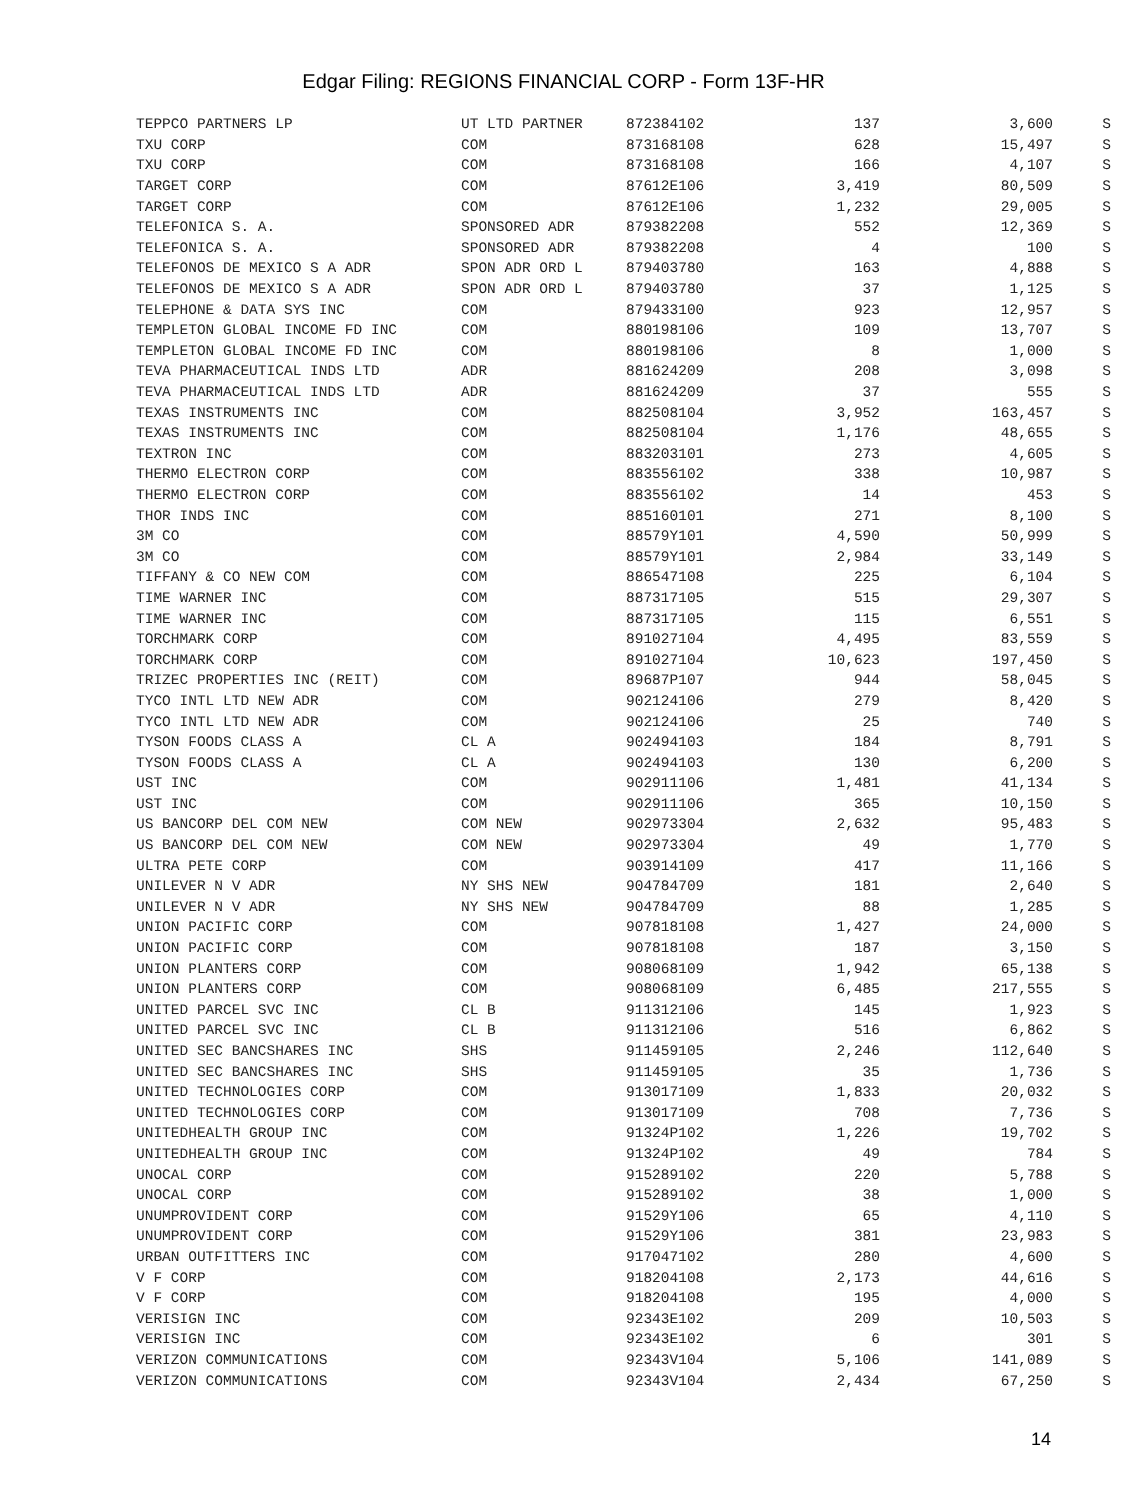Edgar Filing: REGIONS FINANCIAL CORP - Form 13F-HR
| TEPPCO PARTNERS LP | UT LTD PARTNER | 872384102 | 137 | 3,600 | S |
| TXU CORP | COM | 873168108 | 628 | 15,497 | S |
| TXU CORP | COM | 873168108 | 166 | 4,107 | S |
| TARGET CORP | COM | 87612E106 | 3,419 | 80,509 | S |
| TARGET CORP | COM | 87612E106 | 1,232 | 29,005 | S |
| TELEFONICA S. A. | SPONSORED ADR | 879382208 | 552 | 12,369 | S |
| TELEFONICA S. A. | SPONSORED ADR | 879382208 | 4 | 100 | S |
| TELEFONOS DE MEXICO S A ADR | SPON ADR ORD L | 879403780 | 163 | 4,888 | S |
| TELEFONOS DE MEXICO S A ADR | SPON ADR ORD L | 879403780 | 37 | 1,125 | S |
| TELEPHONE & DATA SYS INC | COM | 879433100 | 923 | 12,957 | S |
| TEMPLETON GLOBAL INCOME FD INC | COM | 880198106 | 109 | 13,707 | S |
| TEMPLETON GLOBAL INCOME FD INC | COM | 880198106 | 8 | 1,000 | S |
| TEVA PHARMACEUTICAL INDS LTD | ADR | 881624209 | 208 | 3,098 | S |
| TEVA PHARMACEUTICAL INDS LTD | ADR | 881624209 | 37 | 555 | S |
| TEXAS INSTRUMENTS INC | COM | 882508104 | 3,952 | 163,457 | S |
| TEXAS INSTRUMENTS INC | COM | 882508104 | 1,176 | 48,655 | S |
| TEXTRON INC | COM | 883203101 | 273 | 4,605 | S |
| THERMO ELECTRON CORP | COM | 883556102 | 338 | 10,987 | S |
| THERMO ELECTRON CORP | COM | 883556102 | 14 | 453 | S |
| THOR INDS INC | COM | 885160101 | 271 | 8,100 | S |
| 3M CO | COM | 88579Y101 | 4,590 | 50,999 | S |
| 3M CO | COM | 88579Y101 | 2,984 | 33,149 | S |
| TIFFANY & CO NEW COM | COM | 886547108 | 225 | 6,104 | S |
| TIME WARNER INC | COM | 887317105 | 515 | 29,307 | S |
| TIME WARNER INC | COM | 887317105 | 115 | 6,551 | S |
| TORCHMARK CORP | COM | 891027104 | 4,495 | 83,559 | S |
| TORCHMARK CORP | COM | 891027104 | 10,623 | 197,450 | S |
| TRIZEC PROPERTIES INC (REIT) | COM | 89687P107 | 944 | 58,045 | S |
| TYCO INTL LTD NEW ADR | COM | 902124106 | 279 | 8,420 | S |
| TYCO INTL LTD NEW ADR | COM | 902124106 | 25 | 740 | S |
| TYSON FOODS CLASS A | CL A | 902494103 | 184 | 8,791 | S |
| TYSON FOODS CLASS A | CL A | 902494103 | 130 | 6,200 | S |
| UST INC | COM | 902911106 | 1,481 | 41,134 | S |
| UST INC | COM | 902911106 | 365 | 10,150 | S |
| US BANCORP DEL COM NEW | COM NEW | 902973304 | 2,632 | 95,483 | S |
| US BANCORP DEL COM NEW | COM NEW | 902973304 | 49 | 1,770 | S |
| ULTRA PETE CORP | COM | 903914109 | 417 | 11,166 | S |
| UNILEVER N V ADR | NY SHS NEW | 904784709 | 181 | 2,640 | S |
| UNILEVER N V ADR | NY SHS NEW | 904784709 | 88 | 1,285 | S |
| UNION PACIFIC CORP | COM | 907818108 | 1,427 | 24,000 | S |
| UNION PACIFIC CORP | COM | 907818108 | 187 | 3,150 | S |
| UNION PLANTERS CORP | COM | 908068109 | 1,942 | 65,138 | S |
| UNION PLANTERS CORP | COM | 908068109 | 6,485 | 217,555 | S |
| UNITED PARCEL SVC INC | CL B | 911312106 | 145 | 1,923 | S |
| UNITED PARCEL SVC INC | CL B | 911312106 | 516 | 6,862 | S |
| UNITED SEC BANCSHARES INC | SHS | 911459105 | 2,246 | 112,640 | S |
| UNITED SEC BANCSHARES INC | SHS | 911459105 | 35 | 1,736 | S |
| UNITED TECHNOLOGIES CORP | COM | 913017109 | 1,833 | 20,032 | S |
| UNITED TECHNOLOGIES CORP | COM | 913017109 | 708 | 7,736 | S |
| UNITEDHEALTH GROUP INC | COM | 91324P102 | 1,226 | 19,702 | S |
| UNITEDHEALTH GROUP INC | COM | 91324P102 | 49 | 784 | S |
| UNOCAL CORP | COM | 915289102 | 220 | 5,788 | S |
| UNOCAL CORP | COM | 915289102 | 38 | 1,000 | S |
| UNUMPROVIDENT CORP | COM | 91529Y106 | 65 | 4,110 | S |
| UNUMPROVIDENT CORP | COM | 91529Y106 | 381 | 23,983 | S |
| URBAN OUTFITTERS INC | COM | 917047102 | 280 | 4,600 | S |
| V F CORP | COM | 918204108 | 2,173 | 44,616 | S |
| V F CORP | COM | 918204108 | 195 | 4,000 | S |
| VERISIGN INC | COM | 92343E102 | 209 | 10,503 | S |
| VERISIGN INC | COM | 92343E102 | 6 | 301 | S |
| VERIZON COMMUNICATIONS | COM | 92343V104 | 5,106 | 141,089 | S |
| VERIZON COMMUNICATIONS | COM | 92343V104 | 2,434 | 67,250 | S |
14